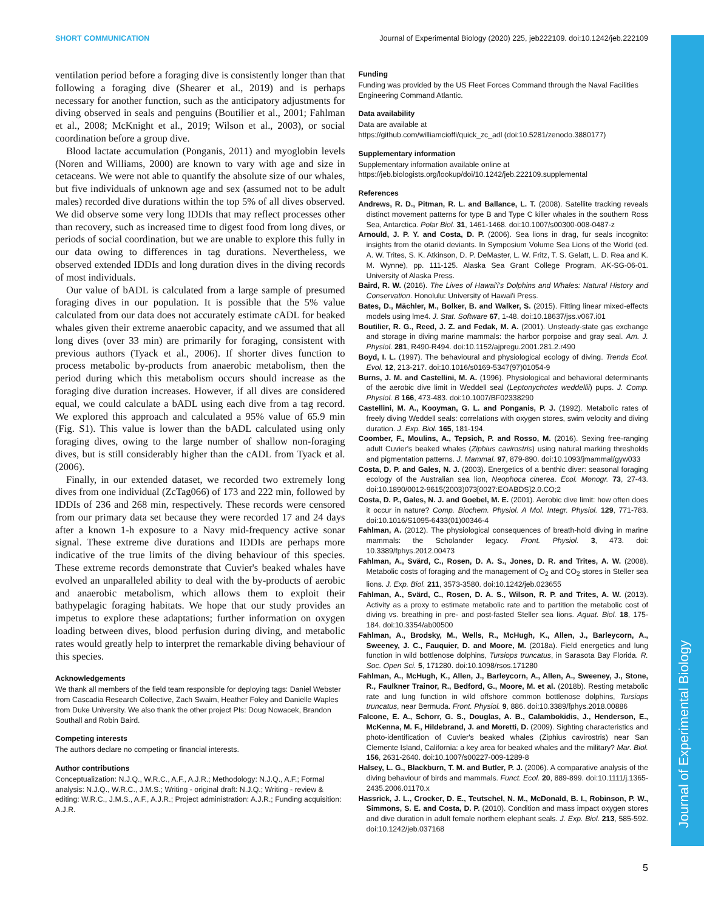Journal of Experimental Biology
SHORT COMMUNICATION Journal of Experimental Biology (2020) 225, jeb222109. doi:10.1242/jeb.222109
ventilation period before a foraging dive is consistently longer than that following a foraging dive (Shearer et al., 2019) and is perhaps necessary for another function, such as the anticipatory adjustments for diving observed in seals and penguins (Boutilier et al., 2001; Fahlman et al., 2008; McKnight et al., 2019; Wilson et al., 2003), or social coordination before a group dive.
Blood lactate accumulation (Ponganis, 2011) and myoglobin levels (Noren and Williams, 2000) are known to vary with age and size in cetaceans. We were not able to quantify the absolute size of our whales, but five individuals of unknown age and sex (assumed not to be adult males) recorded dive durations within the top 5% of all dives observed. We did observe some very long IDDIs that may reflect processes other than recovery, such as increased time to digest food from long dives, or periods of social coordination, but we are unable to explore this fully in our data owing to differences in tag durations. Nevertheless, we observed extended IDDIs and long duration dives in the diving records of most individuals.
Our value of bADL is calculated from a large sample of presumed foraging dives in our population. It is possible that the 5% value calculated from our data does not accurately estimate cADL for beaked whales given their extreme anaerobic capacity, and we assumed that all long dives (over 33 min) are primarily for foraging, consistent with previous authors (Tyack et al., 2006). If shorter dives function to process metabolic by-products from anaerobic metabolism, then the period during which this metabolism occurs should increase as the foraging dive duration increases. However, if all dives are considered equal, we could calculate a bADL using each dive from a tag record. We explored this approach and calculated a 95% value of 65.9 min (Fig. S1). This value is lower than the bADL calculated using only foraging dives, owing to the large number of shallow non-foraging dives, but is still considerably higher than the cADL from Tyack et al. (2006).
Finally, in our extended dataset, we recorded two extremely long dives from one individual (ZcTag066) of 173 and 222 min, followed by IDDIs of 236 and 268 min, respectively. These records were censored from our primary data set because they were recorded 17 and 24 days after a known 1-h exposure to a Navy mid-frequency active sonar signal. These extreme dive durations and IDDIs are perhaps more indicative of the true limits of the diving behaviour of this species. These extreme records demonstrate that Cuvier's beaked whales have evolved an unparalleled ability to deal with the by-products of aerobic and anaerobic metabolism, which allows them to exploit their bathypelagic foraging habitats. We hope that our study provides an impetus to explore these adaptations; further information on oxygen loading between dives, blood perfusion during diving, and metabolic rates would greatly help to interpret the remarkable diving behaviour of this species.
Acknowledgements
We thank all members of the field team responsible for deploying tags: Daniel Webster from Cascadia Research Collective, Zach Swaim, Heather Foley and Danielle Waples from Duke University. We also thank the other project PIs: Doug Nowacek, Brandon Southall and Robin Baird.
Competing interests
The authors declare no competing or financial interests.
Author contributions
Conceptualization: N.J.Q., W.R.C., A.F., A.J.R.; Methodology: N.J.Q., A.F.; Formal analysis: N.J.Q., W.R.C., J.M.S.; Writing - original draft: N.J.Q.; Writing - review & editing: W.R.C., J.M.S., A.F., A.J.R.; Project administration: A.J.R.; Funding acquisition: A.J.R.
Funding
Funding was provided by the US Fleet Forces Command through the Naval Facilities Engineering Command Atlantic.
Data availability
Data are available at
https://github.com/williamcioffi/quick_zc_adl (doi:10.5281/zenodo.3880177)
Supplementary information
Supplementary information available online at
https://jeb.biologists.org/lookup/doi/10.1242/jeb.222109.supplemental
References
Andrews, R. D., Pitman, R. L. and Ballance, L. T. (2008). Satellite tracking reveals distinct movement patterns for type B and Type C killer whales in the southern Ross Sea, Antarctica. Polar Biol. 31, 1461-1468. doi:10.1007/s00300-008-0487-z
Arnould, J. P. Y. and Costa, D. P. (2006). Sea lions in drag, fur seals incognito: insights from the otariid deviants. In Symposium Volume Sea Lions of the World (ed. A. W. Trites, S. K. Atkinson, D. P. DeMaster, L. W. Fritz, T. S. Gelatt, L. D. Rea and K. M. Wynne), pp. 111-125. Alaska Sea Grant College Program, AK-SG-06-01. University of Alaska Press.
Baird, R. W. (2016). The Lives of Hawai'i's Dolphins and Whales: Natural History and Conservation. Honolulu: University of Hawai'i Press.
Bates, D., Mächler, M., Bolker, B. and Walker, S. (2015). Fitting linear mixed-effects models using lme4. J. Stat. Software 67, 1-48. doi:10.18637/jss.v067.i01
Boutilier, R. G., Reed, J. Z. and Fedak, M. A. (2001). Unsteady-state gas exchange and storage in diving marine mammals: the harbor porpoise and gray seal. Am. J. Physiol. 281, R490-R494. doi:10.1152/ajpregu.2001.281.2.r490
Boyd, I. L. (1997). The behavioural and physiological ecology of diving. Trends Ecol. Evol. 12, 213-217. doi:10.1016/s0169-5347(97)01054-9
Burns, J. M. and Castellini, M. A. (1996). Physiological and behavioral determinants of the aerobic dive limit in Weddell seal (Leptonychotes weddellii) pups. J. Comp. Physiol. B 166, 473-483. doi:10.1007/BF02338290
Castellini, M. A., Kooyman, G. L. and Ponganis, P. J. (1992). Metabolic rates of freely diving Weddell seals: correlations with oxygen stores, swim velocity and diving duration. J. Exp. Biol. 165, 181-194.
Coomber, F., Moulins, A., Tepsich, P. and Rosso, M. (2016). Sexing free-ranging adult Cuvier's beaked whales (Ziphius cavirostris) using natural marking thresholds and pigmentation patterns. J. Mammal. 97, 879-890. doi:10.1093/jmammal/gyw033
Costa, D. P. and Gales, N. J. (2003). Energetics of a benthic diver: seasonal foraging ecology of the Australian sea lion, Neophoca cinerea. Ecol. Monogr. 73, 27-43. doi:10.1890/0012-9615(2003)073[0027:EOABDS]2.0.CO;2
Costa, D. P., Gales, N. J. and Goebel, M. E. (2001). Aerobic dive limit: how often does it occur in nature? Comp. Biochem. Physiol. A Mol. Integr. Physiol. 129, 771-783. doi:10.1016/S1095-6433(01)00346-4
Fahlman, A. (2012). The physiological consequences of breath-hold diving in marine mammals: the Scholander legacy. Front. Physiol. 3, 473. doi: 10.3389/fphys.2012.00473
Fahlman, A., Svärd, C., Rosen, D. A. S., Jones, D. R. and Trites, A. W. (2008). Metabolic costs of foraging and the management of O<sub>2</sub> and CO<sub>2</sub> stores in Steller sea lions. J. Exp. Biol. 211, 3573-3580. doi:10.1242/jeb.023655
Fahlman, A., Svärd, C., Rosen, D. A. S., Wilson, R. P. and Trites, A. W. (2013). Activity as a proxy to estimate metabolic rate and to partition the metabolic cost of diving vs. breathing in pre- and post-fasted Steller sea lions. Aquat. Biol. 18, 175-184. doi:10.3354/ab00500
Fahlman, A., Brodsky, M., Wells, R., McHugh, K., Allen, J., Barleycorn, A., Sweeney, J. C., Fauquier, D. and Moore, M. (2018a). Field energetics and lung function in wild bottlenose dolphins, Tursiops truncatus, in Sarasota Bay Florida. R. Soc. Open Sci. 5, 171280. doi:10.1098/rsos.171280
Fahlman, A., McHugh, K., Allen, J., Barleycorn, A., Allen, A., Sweeney, J., Stone, R., Faulkner Trainor, R., Bedford, G., Moore, M. et al. (2018b). Resting metabolic rate and lung function in wild offshore common bottlenose dolphins, Tursiops truncatus, near Bermuda. Front. Physiol. 9, 886. doi:10.3389/fphys.2018.00886
Falcone, E. A., Schorr, G. S., Douglas, A. B., Calambokidis, J., Henderson, E., McKenna, M. F., Hildebrand, J. and Moretti, D. (2009). Sighting characteristics and photo-identification of Cuvier's beaked whales (Ziphius cavirostris) near San Clemente Island, California: a key area for beaked whales and the military? Mar. Biol. 156, 2631-2640. doi:10.1007/s00227-009-1289-8
Halsey, L. G., Blackburn, T. M. and Butler, P. J. (2006). A comparative analysis of the diving behaviour of birds and mammals. Funct. Ecol. 20, 889-899. doi:10.1111/j.1365-2435.2006.01170.x
Hassrick, J. L., Crocker, D. E., Teutschel, N. M., McDonald, B. I., Robinson, P. W., Simmons, S. E. and Costa, D. P. (2010). Condition and mass impact oxygen stores and dive duration in adult female northern elephant seals. J. Exp. Biol. 213, 585-592. doi:10.1242/jeb.037168
5